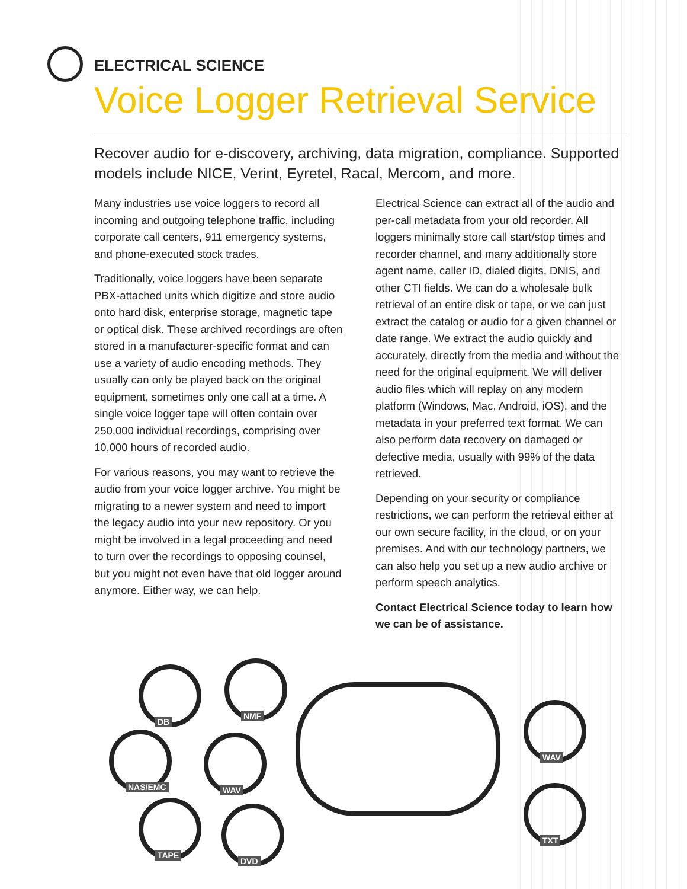ELECTRICAL SCIENCE
Voice Logger Retrieval Service
Recover audio for e-discovery, archiving, data migration, compliance. Supported models include NICE, Verint, Eyretel, Racal, Mercom, and more.
Many industries use voice loggers to record all incoming and outgoing telephone traffic, including corporate call centers, 911 emergency systems, and phone-executed stock trades.
Traditionally, voice loggers have been separate PBX-attached units which digitize and store audio onto hard disk, enterprise storage, magnetic tape or optical disk. These archived recordings are often stored in a manufacturer-specific format and can use a variety of audio encoding methods. They usually can only be played back on the original equipment, sometimes only one call at a time. A single voice logger tape will often contain over 250,000 individual recordings, comprising over 10,000 hours of recorded audio.
For various reasons, you may want to retrieve the audio from your voice logger archive. You might be migrating to a newer system and need to import the legacy audio into your new repository. Or you might be involved in a legal proceeding and need to turn over the recordings to opposing counsel, but you might not even have that old logger around anymore. Either way, we can help.
Electrical Science can extract all of the audio and per-call metadata from your old recorder. All loggers minimally store call start/stop times and recorder channel, and many additionally store agent name, caller ID, dialed digits, DNIS, and other CTI fields. We can do a wholesale bulk retrieval of an entire disk or tape, or we can just extract the catalog or audio for a given channel or date range. We extract the audio quickly and accurately, directly from the media and without the need for the original equipment. We will deliver audio files which will replay on any modern platform (Windows, Mac, Android, iOS), and the metadata in your preferred text format. We can also perform data recovery on damaged or defective media, usually with 99% of the data retrieved.
Depending on your security or compliance restrictions, we can perform the retrieval either at our own secure facility, in the cloud, or on your premises. And with our technology partners, we can also help you set up a new audio archive or perform speech analytics.
Contact Electrical Science today to learn how we can be of assistance.
DB
NMF
NAS/EMC WAV
TAPE
DVD
WAV
TXT